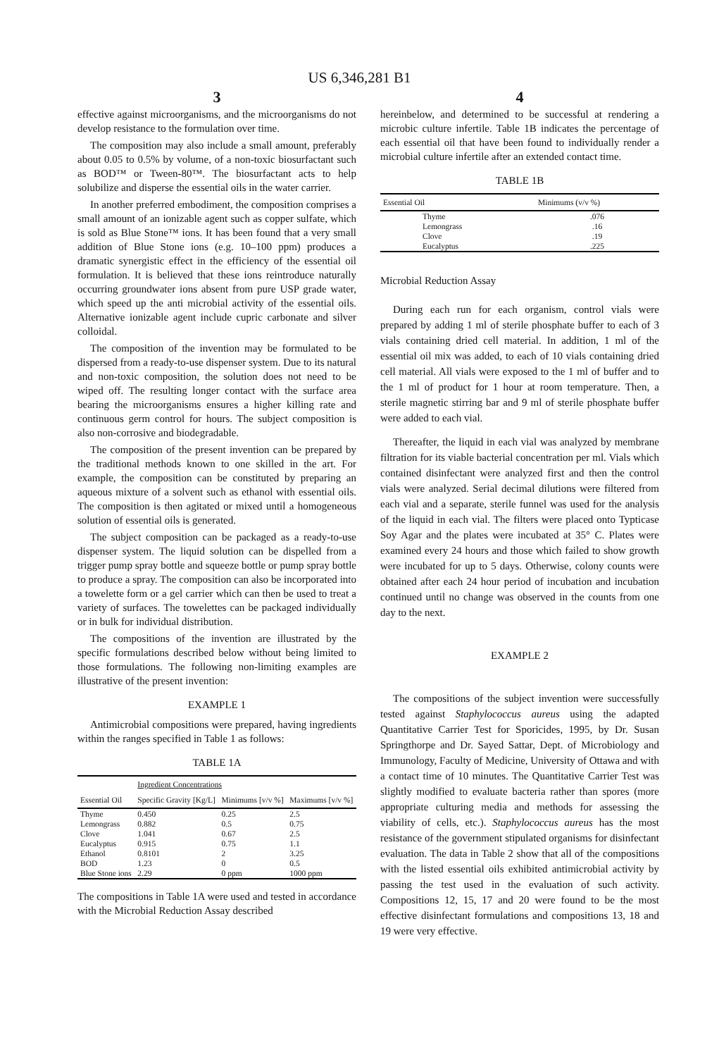US 6,346,281 B1
3
effective against microorganisms, and the microorganisms do not develop resistance to the formulation over time.
The composition may also include a small amount, preferably about 0.05 to 0.5% by volume, of a non-toxic biosurfactant such as BOD™ or Tween-80™. The biosurfactant acts to help solubilize and disperse the essential oils in the water carrier.
In another preferred embodiment, the composition comprises a small amount of an ionizable agent such as copper sulfate, which is sold as Blue Stone™ ions. It has been found that a very small addition of Blue Stone ions (e.g. 10–100 ppm) produces a dramatic synergistic effect in the efficiency of the essential oil formulation. It is believed that these ions reintroduce naturally occurring groundwater ions absent from pure USP grade water, which speed up the anti microbial activity of the essential oils. Alternative ionizable agent include cupric carbonate and silver colloidal.
The composition of the invention may be formulated to be dispersed from a ready-to-use dispenser system. Due to its natural and non-toxic composition, the solution does not need to be wiped off. The resulting longer contact with the surface area bearing the microorganisms ensures a higher killing rate and continuous germ control for hours. The subject composition is also non-corrosive and biodegradable.
The composition of the present invention can be prepared by the traditional methods known to one skilled in the art. For example, the composition can be constituted by preparing an aqueous mixture of a solvent such as ethanol with essential oils. The composition is then agitated or mixed until a homogeneous solution of essential oils is generated.
The subject composition can be packaged as a ready-to-use dispenser system. The liquid solution can be dispelled from a trigger pump spray bottle and squeeze bottle or pump spray bottle to produce a spray. The composition can also be incorporated into a towelette form or a gel carrier which can then be used to treat a variety of surfaces. The towelettes can be packaged individually or in bulk for individual distribution.
The compositions of the invention are illustrated by the specific formulations described below without being limited to those formulations. The following non-limiting examples are illustrative of the present invention:
EXAMPLE 1
Antimicrobial compositions were prepared, having ingredients within the ranges specified in Table 1 as follows:
TABLE 1A
| | Ingredient Concentrations | | |
| --- | --- | --- | --- |
| Essential Oil | Specific Gravity [Kg/L] | Minimums [v/v %] | Maximums [v/v %] |
| Thyme | 0.450 | 0.25 | 2.5 |
| Lemongrass | 0.882 | 0.5 | 0.75 |
| Clove | 1.041 | 0.67 | 2.5 |
| Eucalyptus | 0.915 | 0.75 | 1.1 |
| Ethanol | 0.8101 | 2 | 3.25 |
| BOD | 1.23 | 0 | 0.5 |
| Blue Stone ions | 2.29 | 0 ppm | 1000 ppm |
The compositions in Table 1A were used and tested in accordance with the Microbial Reduction Assay described
4
hereinbelow, and determined to be successful at rendering a microbic culture infertile. Table 1B indicates the percentage of each essential oil that have been found to individually render a microbial culture infertile after an extended contact time.
TABLE 1B
| Essential Oil | Minimums (v/v %) |
| --- | --- |
| Thyme | .076 |
| Lemongrass | .16 |
| Clove | .19 |
| Eucalyptus | .225 |
Microbial Reduction Assay
During each run for each organism, control vials were prepared by adding 1 ml of sterile phosphate buffer to each of 3 vials containing dried cell material. In addition, 1 ml of the essential oil mix was added, to each of 10 vials containing dried cell material. All vials were exposed to the 1 ml of buffer and to the 1 ml of product for 1 hour at room temperature. Then, a sterile magnetic stirring bar and 9 ml of sterile phosphate buffer were added to each vial.
Thereafter, the liquid in each vial was analyzed by membrane filtration for its viable bacterial concentration per ml. Vials which contained disinfectant were analyzed first and then the control vials were analyzed. Serial decimal dilutions were filtered from each vial and a separate, sterile funnel was used for the analysis of the liquid in each vial. The filters were placed onto Typticase Soy Agar and the plates were incubated at 35° C. Plates were examined every 24 hours and those which failed to show growth were incubated for up to 5 days. Otherwise, colony counts were obtained after each 24 hour period of incubation and incubation continued until no change was observed in the counts from one day to the next.
EXAMPLE 2
The compositions of the subject invention were successfully tested against Staphylococcus aureus using the adapted Quantitative Carrier Test for Sporicides, 1995, by Dr. Susan Springthorpe and Dr. Sayed Sattar, Dept. of Microbiology and Immunology, Faculty of Medicine, University of Ottawa and with a contact time of 10 minutes. The Quantitative Carrier Test was slightly modified to evaluate bacteria rather than spores (more appropriate culturing media and methods for assessing the viability of cells, etc.). Staphylococcus aureus has the most resistance of the government stipulated organisms for disinfectant evaluation. The data in Table 2 show that all of the compositions with the listed essential oils exhibited antimicrobial activity by passing the test used in the evaluation of such activity. Compositions 12, 15, 17 and 20 were found to be the most effective disinfectant formulations and compositions 13, 18 and 19 were very effective.